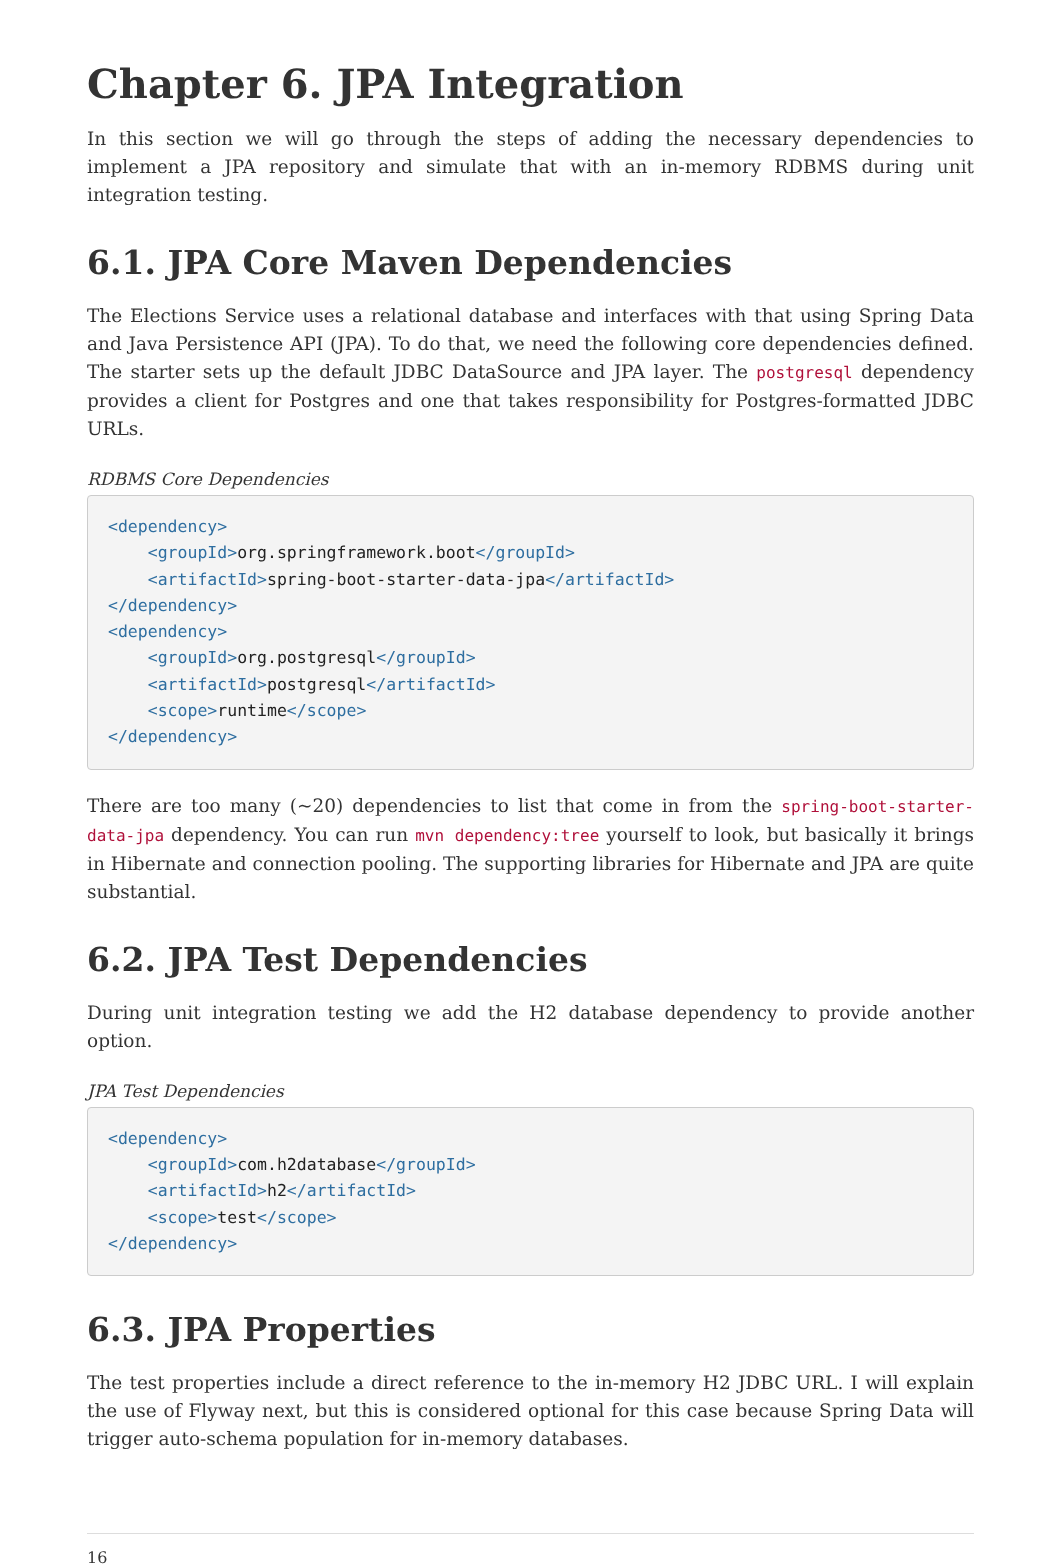Chapter 6. JPA Integration
In this section we will go through the steps of adding the necessary dependencies to implement a JPA repository and simulate that with an in-memory RDBMS during unit integration testing.
6.1. JPA Core Maven Dependencies
The Elections Service uses a relational database and interfaces with that using Spring Data and Java Persistence API (JPA). To do that, we need the following core dependencies defined. The starter sets up the default JDBC DataSource and JPA layer. The postgresql dependency provides a client for Postgres and one that takes responsibility for Postgres-formatted JDBC URLs.
RDBMS Core Dependencies
<dependency>
    <groupId>org.springframework.boot</groupId>
    <artifactId>spring-boot-starter-data-jpa</artifactId>
</dependency>
<dependency>
    <groupId>org.postgresql</groupId>
    <artifactId>postgresql</artifactId>
    <scope>runtime</scope>
</dependency>
There are too many (~20) dependencies to list that come in from the spring-boot-starter-data-jpa dependency. You can run mvn dependency:tree yourself to look, but basically it brings in Hibernate and connection pooling. The supporting libraries for Hibernate and JPA are quite substantial.
6.2. JPA Test Dependencies
During unit integration testing we add the H2 database dependency to provide another option.
JPA Test Dependencies
<dependency>
    <groupId>com.h2database</groupId>
    <artifactId>h2</artifactId>
    <scope>test</scope>
</dependency>
6.3. JPA Properties
The test properties include a direct reference to the in-memory H2 JDBC URL. I will explain the use of Flyway next, but this is considered optional for this case because Spring Data will trigger auto-schema population for in-memory databases.
16